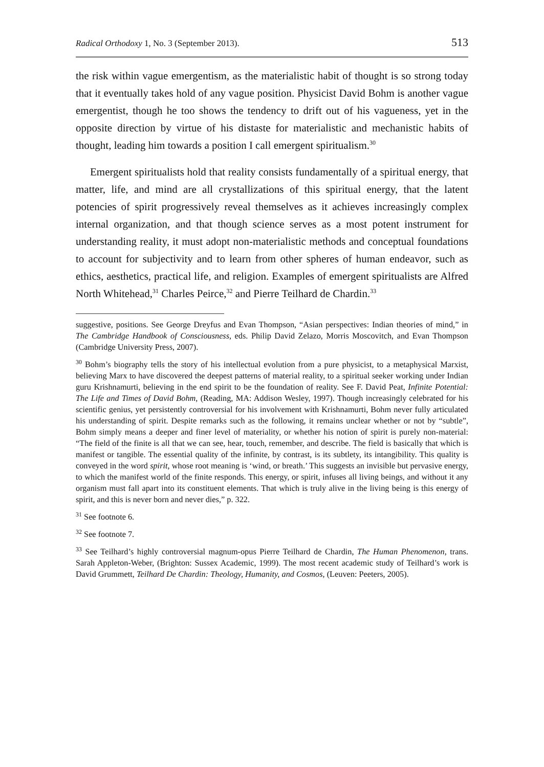Radical Orthodoxy 1, No. 3 (September 2013). 513
the risk within vague emergentism, as the materialistic habit of thought is so strong today that it eventually takes hold of any vague position. Physicist David Bohm is another vague emergentist, though he too shows the tendency to drift out of his vagueness, yet in the opposite direction by virtue of his distaste for materialistic and mechanistic habits of thought, leading him towards a position I call emergent spiritualism.<sup>30</sup>
Emergent spiritualists hold that reality consists fundamentally of a spiritual energy, that matter, life, and mind are all crystallizations of this spiritual energy, that the latent potencies of spirit progressively reveal themselves as it achieves increasingly complex internal organization, and that though science serves as a most potent instrument for understanding reality, it must adopt non-materialistic methods and conceptual foundations to account for subjectivity and to learn from other spheres of human endeavor, such as ethics, aesthetics, practical life, and religion. Examples of emergent spiritualists are Alfred North Whitehead,<sup>31</sup> Charles Peirce,<sup>32</sup> and Pierre Teilhard de Chardin.<sup>33</sup>
suggestive, positions. See George Dreyfus and Evan Thompson, “Asian perspectives: Indian theories of mind,” in The Cambridge Handbook of Consciousness, eds. Philip David Zelazo, Morris Moscovitch, and Evan Thompson (Cambridge University Press, 2007).
<sup>30</sup> Bohm’s biography tells the story of his intellectual evolution from a pure physicist, to a metaphysical Marxist, believing Marx to have discovered the deepest patterns of material reality, to a spiritual seeker working under Indian guru Krishnamurti, believing in the end spirit to be the foundation of reality. See F. David Peat, Infinite Potential: The Life and Times of David Bohm, (Reading, MA: Addison Wesley, 1997). Though increasingly celebrated for his scientific genius, yet persistently controversial for his involvement with Krishnamurti, Bohm never fully articulated his understanding of spirit. Despite remarks such as the following, it remains unclear whether or not by “subtle”, Bohm simply means a deeper and finer level of materiality, or whether his notion of spirit is purely non-material: “The field of the finite is all that we can see, hear, touch, remember, and describe. The field is basically that which is manifest or tangible. The essential quality of the infinite, by contrast, is its subtlety, its intangibility. This quality is conveyed in the word spirit, whose root meaning is ‘wind, or breath.’ This suggests an invisible but pervasive energy, to which the manifest world of the finite responds. This energy, or spirit, infuses all living beings, and without it any organism must fall apart into its constituent elements. That which is truly alive in the living being is this energy of spirit, and this is never born and never dies,” p. 322.
<sup>31</sup> See footnote 6.
<sup>32</sup> See footnote 7.
<sup>33</sup> See Teilhard’s highly controversial magnum-opus Pierre Teilhard de Chardin, The Human Phenomenon, trans. Sarah Appleton-Weber, (Brighton: Sussex Academic, 1999). The most recent academic study of Teilhard’s work is David Grummett, Teilhard De Chardin: Theology, Humanity, and Cosmos, (Leuven: Peeters, 2005).